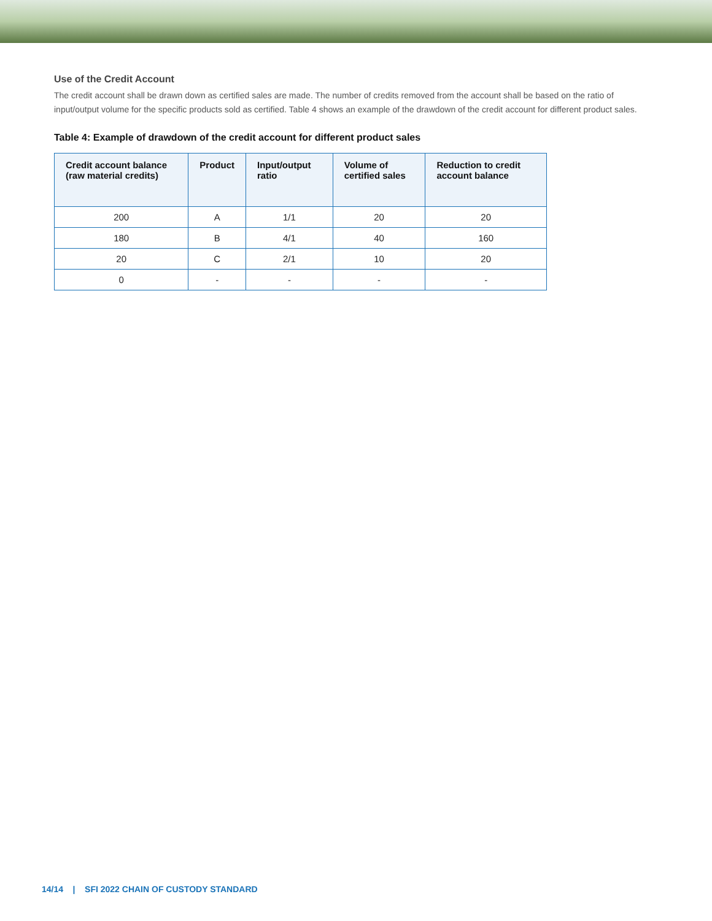Use of the Credit Account
The credit account shall be drawn down as certified sales are made. The number of credits removed from the account shall be based on the ratio of input/output volume for the specific products sold as certified. Table 4 shows an example of the drawdown of the credit account for different product sales.
Table 4: Example of drawdown of the credit account for different product sales
| Credit account balance (raw material credits) | Product | Input/output ratio | Volume of certified sales | Reduction to credit account balance |
| --- | --- | --- | --- | --- |
| 200 | A | 1/1 | 20 | 20 |
| 180 | B | 4/1 | 40 | 160 |
| 20 | C | 2/1 | 10 | 20 |
| 0 | - | - | - | - |
14/14 | SFI 2022 CHAIN OF CUSTODY STANDARD